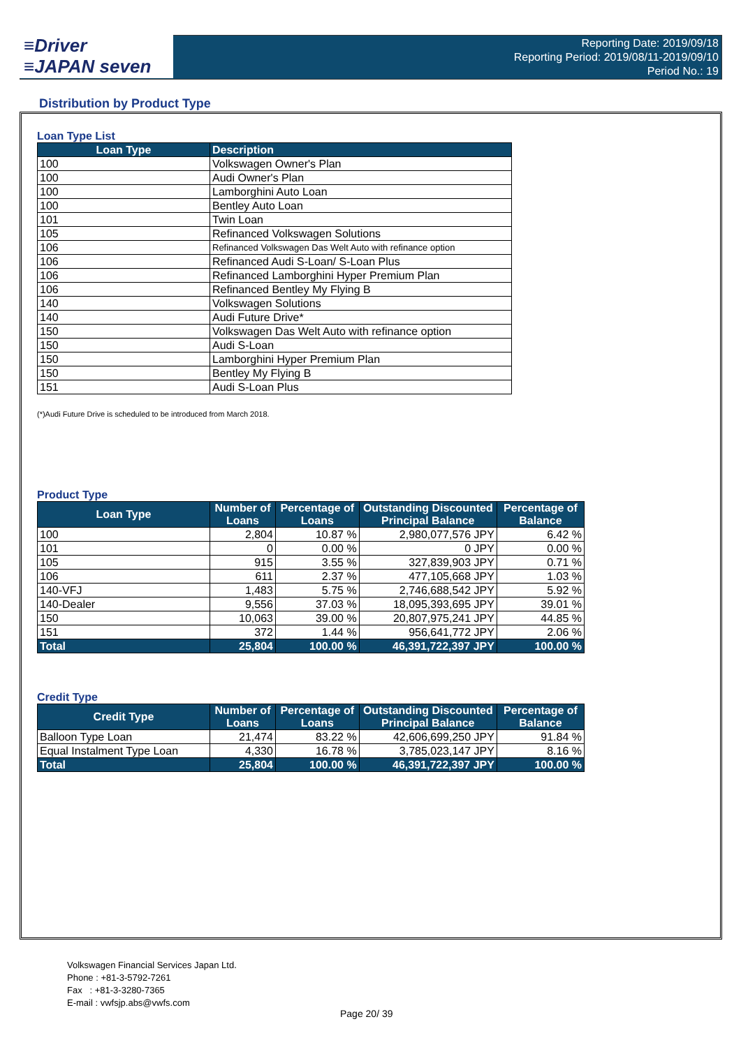≡Driver
≡JAPAN seven
Reporting Date: 2019/09/18
Reporting Period: 2019/08/11-2019/09/10
Period No.: 19
Distribution by Product Type
Loan Type List
| Loan Type | Description |
| --- | --- |
| 100 | Volkswagen Owner's Plan |
| 100 | Audi Owner's Plan |
| 100 | Lamborghini Auto Loan |
| 100 | Bentley Auto Loan |
| 101 | Twin Loan |
| 105 | Refinanced Volkswagen Solutions |
| 106 | Refinanced Volkswagen Das Welt Auto with refinance option |
| 106 | Refinanced Audi S-Loan/ S-Loan Plus |
| 106 | Refinanced Lamborghini Hyper Premium Plan |
| 106 | Refinanced Bentley My Flying B |
| 140 | Volkswagen Solutions |
| 140 | Audi Future Drive* |
| 150 | Volkswagen Das Welt Auto with refinance option |
| 150 | Audi S-Loan |
| 150 | Lamborghini Hyper Premium Plan |
| 150 | Bentley My Flying B |
| 151 | Audi S-Loan Plus |
(*)Audi Future Drive is scheduled to be introduced from March 2018.
Product Type
| Loan Type | Number of Loans | Percentage of Loans | Outstanding Discounted Principal Balance | Percentage of Balance |
| --- | --- | --- | --- | --- |
| 100 | 2,804 | 10.87 % | 2,980,077,576 JPY | 6.42 % |
| 101 | 0 | 0.00 % | 0 JPY | 0.00 % |
| 105 | 915 | 3.55 % | 327,839,903 JPY | 0.71 % |
| 106 | 611 | 2.37 % | 477,105,668 JPY | 1.03 % |
| 140-VFJ | 1,483 | 5.75 % | 2,746,688,542 JPY | 5.92 % |
| 140-Dealer | 9,556 | 37.03 % | 18,095,393,695 JPY | 39.01 % |
| 150 | 10,063 | 39.00 % | 20,807,975,241 JPY | 44.85 % |
| 151 | 372 | 1.44 % | 956,641,772 JPY | 2.06 % |
| Total | 25,804 | 100.00 % | 46,391,722,397 JPY | 100.00 % |
Credit Type
| Credit Type | Number of Loans | Percentage of Loans | Outstanding Discounted Principal Balance | Percentage of Balance |
| --- | --- | --- | --- | --- |
| Balloon Type Loan | 21,474 | 83.22 % | 42,606,699,250 JPY | 91.84 % |
| Equal Instalment Type Loan | 4,330 | 16.78 % | 3,785,023,147 JPY | 8.16 % |
| Total | 25,804 | 100.00 % | 46,391,722,397 JPY | 100.00 % |
Volkswagen Financial Services Japan Ltd.
Phone : +81-3-5792-7261
Fax : +81-3-3280-7365
E-mail : vwfsjp.abs@vwfs.com
Page 20/ 39